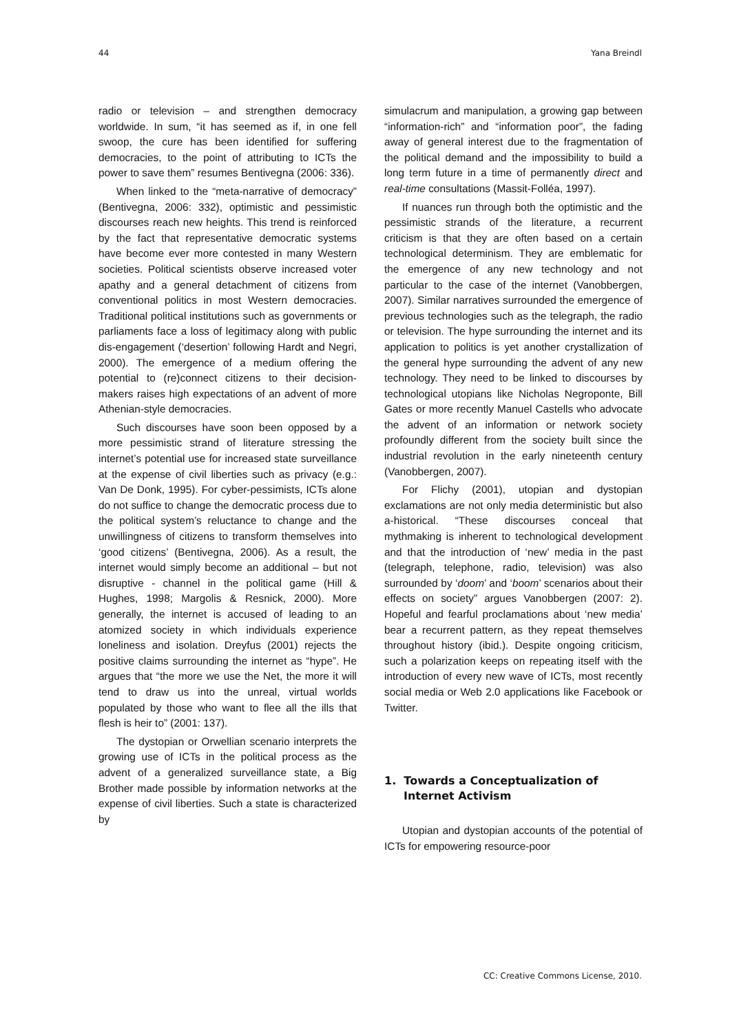44 Yana Breindl
radio or television – and strengthen democracy worldwide. In sum, “it has seemed as if, in one fell swoop, the cure has been identified for suffering democracies, to the point of attributing to ICTs the power to save them” resumes Bentivegna (2006: 336).
When linked to the “meta-narrative of democracy” (Bentivegna, 2006: 332), optimistic and pessimistic discourses reach new heights. This trend is reinforced by the fact that representative democratic systems have become ever more contested in many Western societies. Political scientists observe increased voter apathy and a general detachment of citizens from conventional politics in most Western democracies. Traditional political institutions such as governments or parliaments face a loss of legitimacy along with public dis-engagement (‘desertion’ following Hardt and Negri, 2000). The emergence of a medium offering the potential to (re)connect citizens to their decision-makers raises high expectations of an advent of more Athenian-style democracies.
Such discourses have soon been opposed by a more pessimistic strand of literature stressing the internet’s potential use for increased state surveillance at the expense of civil liberties such as privacy (e.g.: Van De Donk, 1995). For cyber-pessimists, ICTs alone do not suffice to change the democratic process due to the political system’s reluctance to change and the unwillingness of citizens to transform themselves into ‘good citizens’ (Bentivegna, 2006). As a result, the internet would simply become an additional – but not disruptive - channel in the political game (Hill & Hughes, 1998; Margolis & Resnick, 2000). More generally, the internet is accused of leading to an atomized society in which individuals experience loneliness and isolation. Dreyfus (2001) rejects the positive claims surrounding the internet as “hype”. He argues that “the more we use the Net, the more it will tend to draw us into the unreal, virtual worlds populated by those who want to flee all the ills that flesh is heir to” (2001: 137).
The dystopian or Orwellian scenario interprets the growing use of ICTs in the political process as the advent of a generalized surveillance state, a Big Brother made possible by information networks at the expense of civil liberties. Such a state is characterized by
simulacrum and manipulation, a growing gap between “information-rich” and “information poor”, the fading away of general interest due to the fragmentation of the political demand and the impossibility to build a long term future in a time of permanently direct and real-time consultations (Massit-Folléa, 1997).
If nuances run through both the optimistic and the pessimistic strands of the literature, a recurrent criticism is that they are often based on a certain technological determinism. They are emblematic for the emergence of any new technology and not particular to the case of the internet (Vanobbergen, 2007). Similar narratives surrounded the emergence of previous technologies such as the telegraph, the radio or television. The hype surrounding the internet and its application to politics is yet another crystallization of the general hype surrounding the advent of any new technology. They need to be linked to discourses by technological utopians like Nicholas Negroponte, Bill Gates or more recently Manuel Castells who advocate the advent of an information or network society profoundly different from the society built since the industrial revolution in the early nineteenth century (Vanobbergen, 2007).
For Flichy (2001), utopian and dystopian exclamations are not only media deterministic but also a-historical. “These discourses conceal that mythmaking is inherent to technological development and that the introduction of ‘new’ media in the past (telegraph, telephone, radio, television) was also surrounded by ‘doom’ and ‘boom’ scenarios about their effects on society” argues Vanobbergen (2007: 2). Hopeful and fearful proclamations about ‘new media’ bear a recurrent pattern, as they repeat themselves throughout history (ibid.). Despite ongoing criticism, such a polarization keeps on repeating itself with the introduction of every new wave of ICTs, most recently social media or Web 2.0 applications like Facebook or Twitter.
1. Towards a Conceptualization of Internet Activism
Utopian and dystopian accounts of the potential of ICTs for empowering resource-poor
CC: Creative Commons License, 2010.